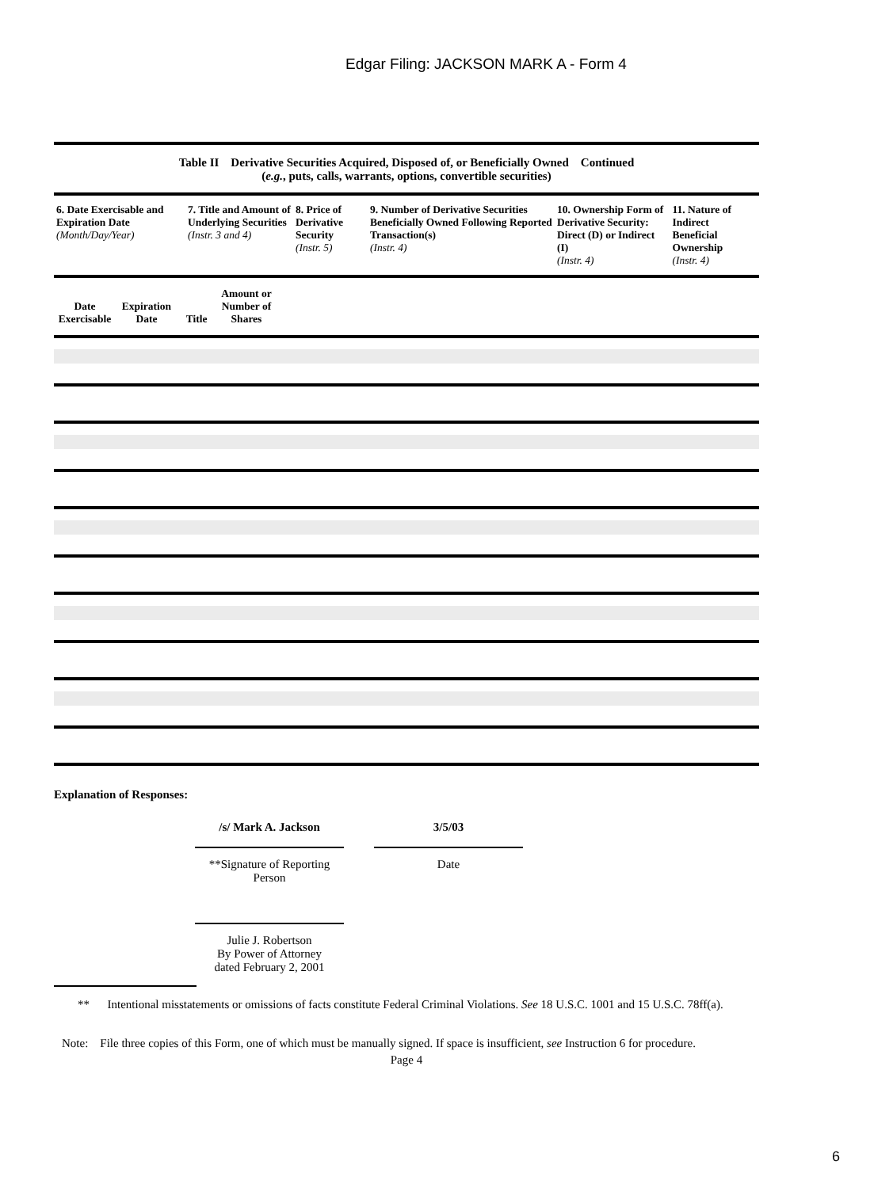Edgar Filing: JACKSON MARK A - Form 4
Table II Derivative Securities Acquired, Disposed of, or Beneficially Owned Continued
(e.g., puts, calls, warrants, options, convertible securities)
| 6. Date Exercisable and Expiration Date (Month/Day/Year) | 7. Title and Amount of Underlying Securities (Instr. 3 and 4) | 8. Price of Derivative Security (Instr. 5) | 9. Number of Derivative Securities Beneficially Owned Following Reported Transaction(s) (Instr. 4) | 10. Ownership Form of Derivative Security: Direct (D) or Indirect (I) (Instr. 4) | 11. Nature of Indirect Beneficial Ownership (Instr. 4) |
| --- | --- | --- | --- | --- | --- |
| Date Exercisable | Expiration Date | Title | Amount or Number of Shares | |
Explanation of Responses:
/s/ Mark A. Jackson
**Signature of Reporting Person
Julie J. Robertson
By Power of Attorney
dated February 2, 2001
3/5/03
Date
** Intentional misstatements or omissions of facts constitute Federal Criminal Violations. See 18 U.S.C. 1001 and 15 U.S.C. 78ff(a).
Note: File three copies of this Form, one of which must be manually signed. If space is insufficient, see Instruction 6 for procedure.
Page 4
6